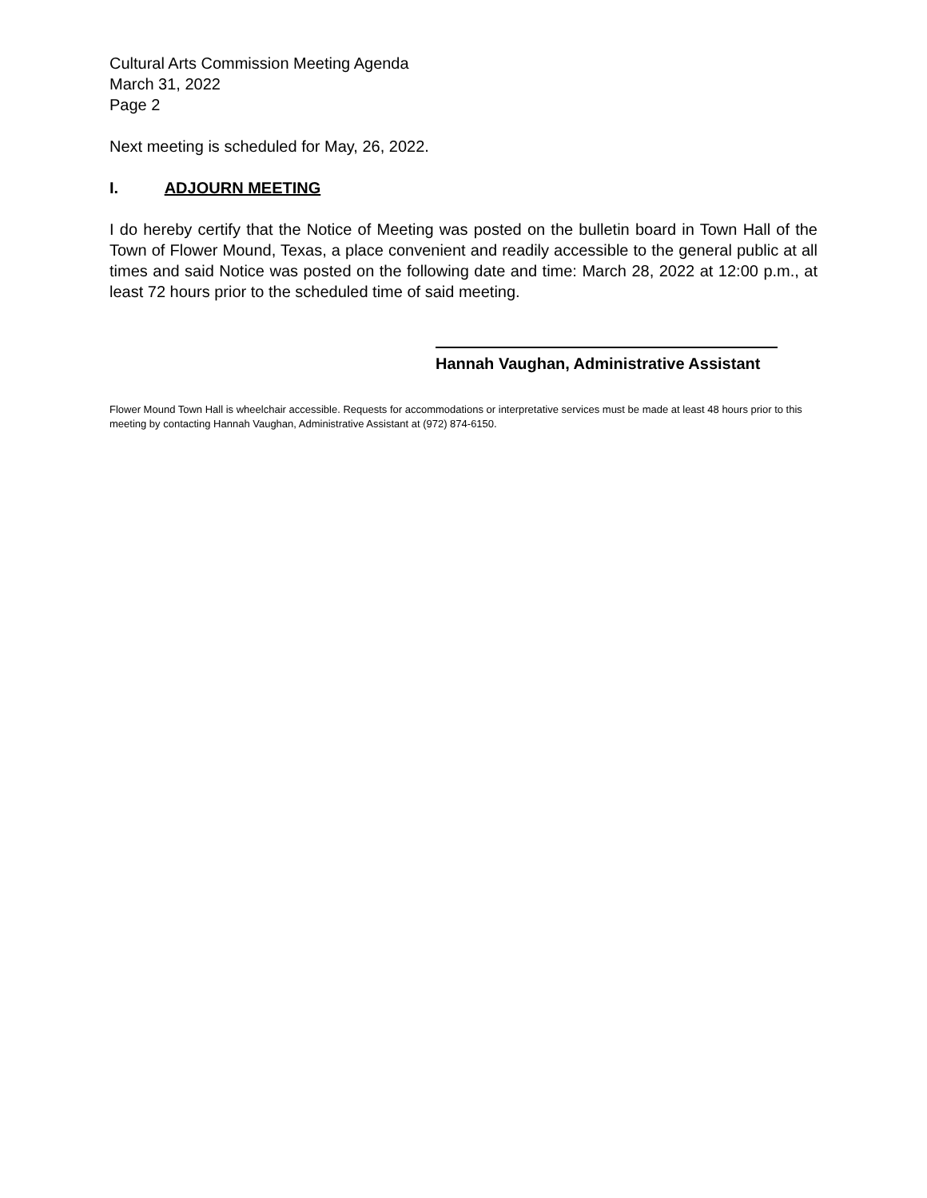Cultural Arts Commission Meeting Agenda
March 31, 2022
Page 2
Next meeting is scheduled for May, 26, 2022.
I. ADJOURN MEETING
I do hereby certify that the Notice of Meeting was posted on the bulletin board in Town Hall of the Town of Flower Mound, Texas, a place convenient and readily accessible to the general public at all times and said Notice was posted on the following date and time: March 28, 2022 at 12:00 p.m., at least 72 hours prior to the scheduled time of said meeting.
Hannah Vaughan, Administrative Assistant
Flower Mound Town Hall is wheelchair accessible. Requests for accommodations or interpretative services must be made at least 48 hours prior to this meeting by contacting Hannah Vaughan, Administrative Assistant at (972) 874-6150.